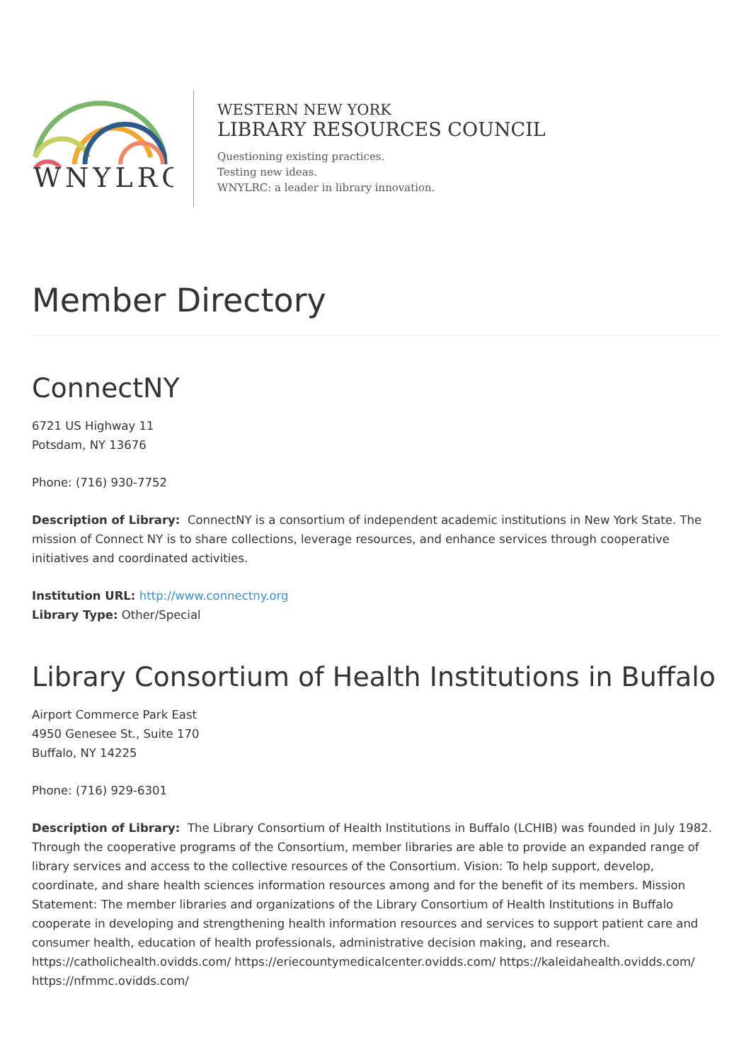WNYLRC
WESTERN NEW YORK
LIBRARY RESOURCES COUNCIL
Questioning existing practices.
Testing new ideas.
WNYLRC: a leader in library innovation.
Member Directory
ConnectNY
6721 US Highway 11
Potsdam, NY 13676
Phone: (716) 930-7752
Description of Library: ConnectNY is a consortium of independent academic institutions in New York State. The mission of Connect NY is to share collections, leverage resources, and enhance services through cooperative initiatives and coordinated activities.
Institution URL: http://www.connectny.org
Library Type: Other/Special
Library Consortium of Health Institutions in Buffalo
Airport Commerce Park East
4950 Genesee St., Suite 170
Buffalo, NY 14225
Phone: (716) 929-6301
Description of Library: The Library Consortium of Health Institutions in Buffalo (LCHIB) was founded in July 1982. Through the cooperative programs of the Consortium, member libraries are able to provide an expanded range of library services and access to the collective resources of the Consortium. Vision: To help support, develop, coordinate, and share health sciences information resources among and for the benefit of its members. Mission Statement: The member libraries and organizations of the Library Consortium of Health Institutions in Buffalo cooperate in developing and strengthening health information resources and services to support patient care and consumer health, education of health professionals, administrative decision making, and research. https://catholichealth.ovidds.com/ https://eriecountymedicalcenter.ovidds.com/ https://kaleidahealth.ovidds.com/ https://nfmmc.ovidds.com/